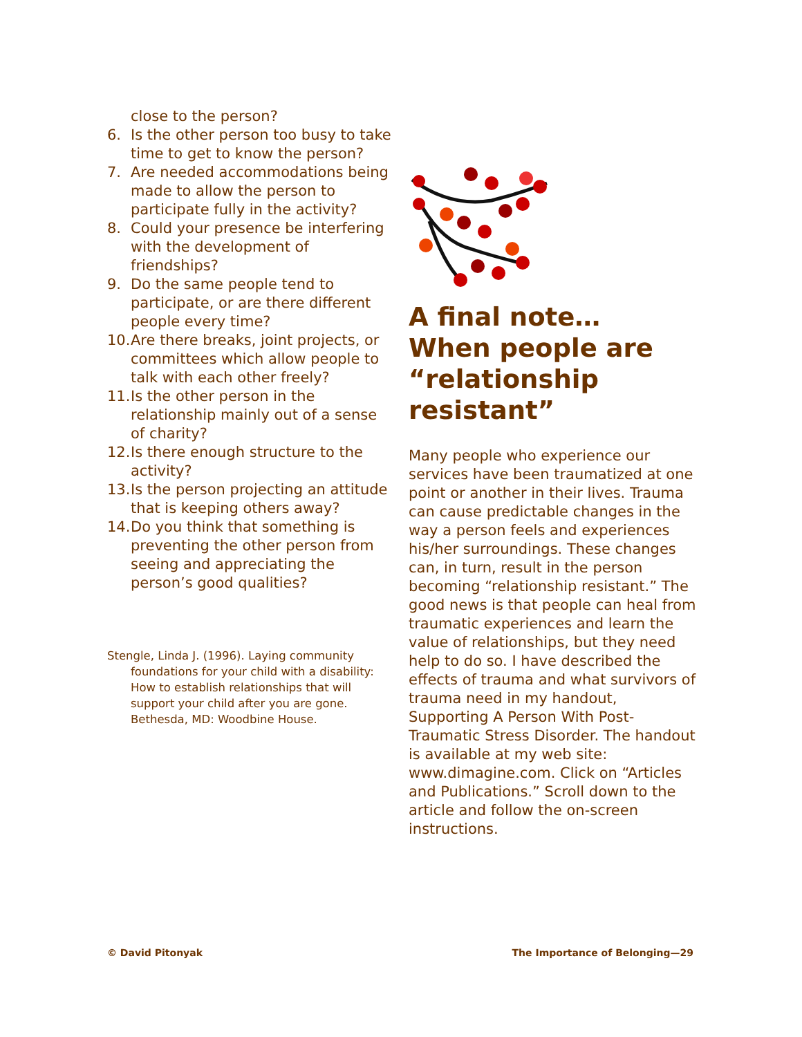close to the person?
6. Is the other person too busy to take time to get to know the person?
7. Are needed accommodations being made to allow the person to participate fully in the activity?
8. Could your presence be interfering with the development of friendships?
9. Do the same people tend to participate, or are there different people every time?
10. Are there breaks, joint projects, or committees which allow people to talk with each other freely?
11. Is the other person in the relationship mainly out of a sense of charity?
12. Is there enough structure to the activity?
13. Is the person projecting an attitude that is keeping others away?
14. Do you think that something is preventing the other person from seeing and appreciating the person’s good qualities?
Stengle, Linda J. (1996). Laying community foundations for your child with a disability: How to establish relationships that will support your child after you are gone. Bethesda, MD: Woodbine House.
A final note…
When people are “relationship resistant”
Many people who experience our services have been traumatized at one point or another in their lives. Trauma can cause predictable changes in the way a person feels and experiences his/her surroundings. These changes can, in turn, result in the person becoming “relationship resistant.” The good news is that people can heal from traumatic experiences and learn the value of relationships, but they need help to do so. I have described the effects of trauma and what survivors of trauma need in my handout, Supporting A Person With Post-Traumatic Stress Disorder. The handout is available at my web site: www.dimagine.com. Click on “Articles and Publications.” Scroll down to the article and follow the on-screen instructions.
© David Pitonyak The Importance of Belonging—29